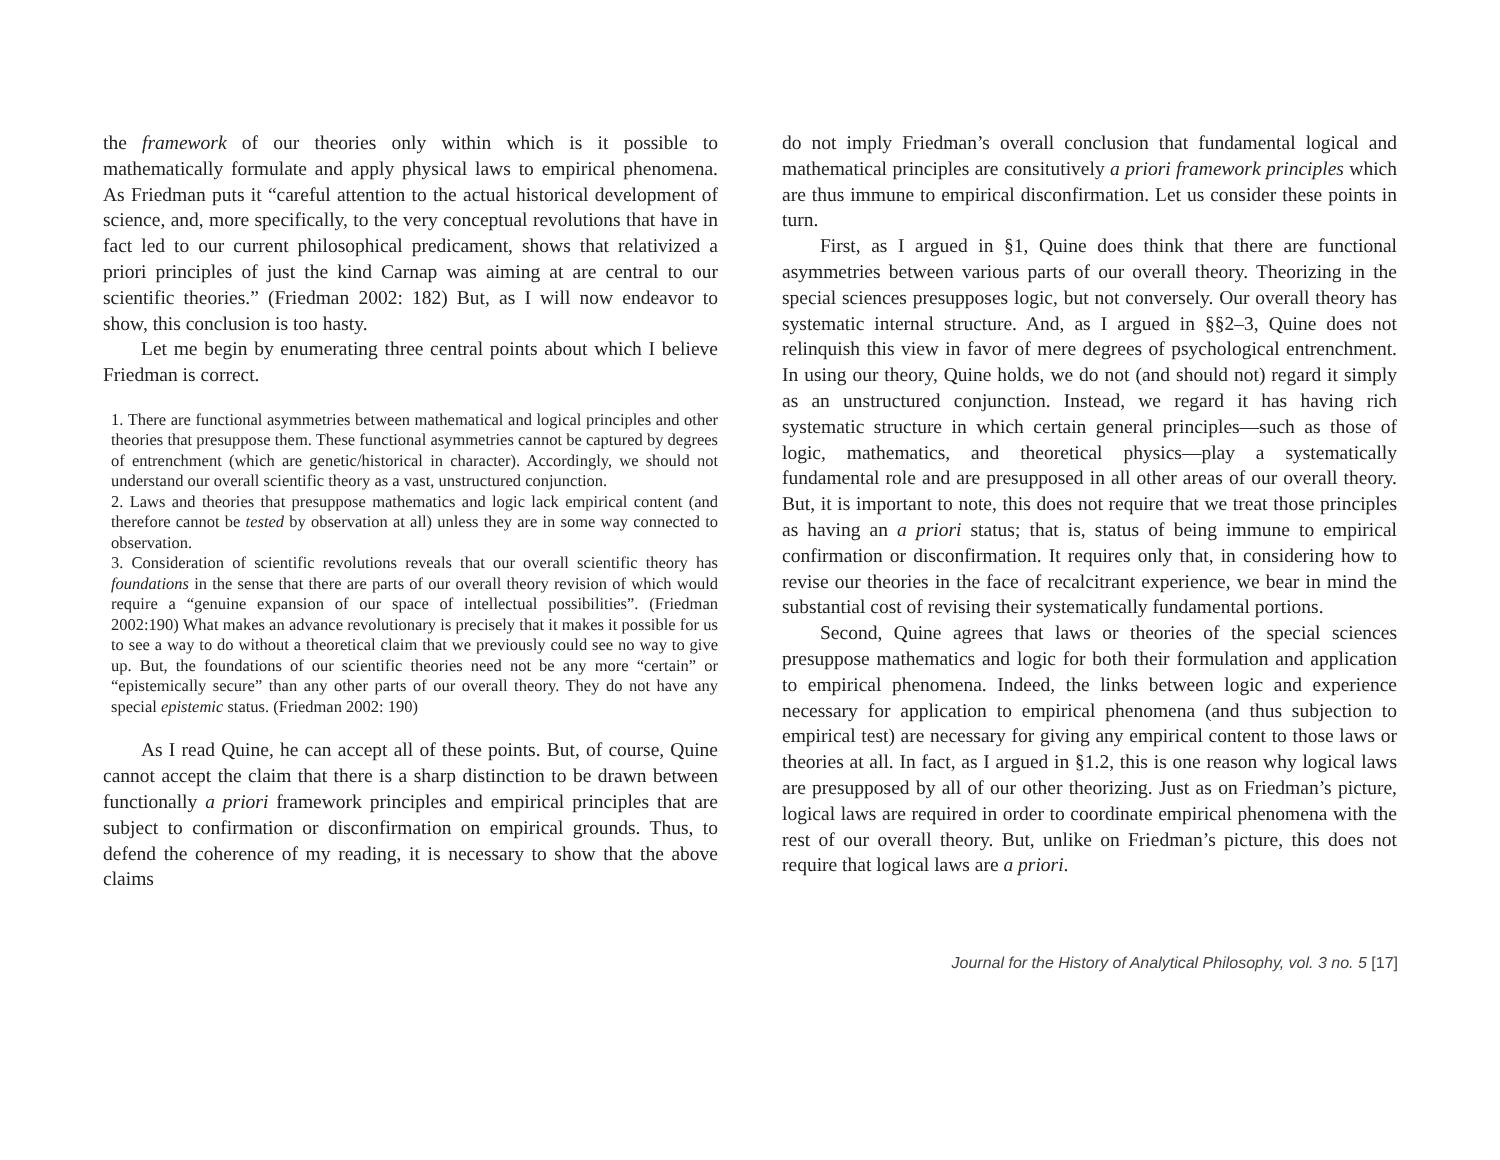the framework of our theories only within which is it possible to mathematically formulate and apply physical laws to empirical phenomena. As Friedman puts it “careful attention to the actual historical development of science, and, more specifically, to the very conceptual revolutions that have in fact led to our current philosophical predicament, shows that relativized a priori principles of just the kind Carnap was aiming at are central to our scientific theories.” (Friedman 2002: 182) But, as I will now endeavor to show, this conclusion is too hasty.
Let me begin by enumerating three central points about which I believe Friedman is correct.
1. There are functional asymmetries between mathematical and logical principles and other theories that presuppose them. These functional asymmetries cannot be captured by degrees of entrenchment (which are genetic/historical in character). Accordingly, we should not understand our overall scientific theory as a vast, unstructured conjunction.
2. Laws and theories that presuppose mathematics and logic lack empirical content (and therefore cannot be tested by observation at all) unless they are in some way connected to observation.
3. Consideration of scientific revolutions reveals that our overall scientific theory has foundations in the sense that there are parts of our overall theory revision of which would require a “genuine expansion of our space of intellectual possibilities”. (Friedman 2002:190) What makes an advance revolutionary is precisely that it makes it possible for us to see a way to do without a theoretical claim that we previously could see no way to give up. But, the foundations of our scientific theories need not be any more “certain” or “epistemically secure” than any other parts of our overall theory. They do not have any special epistemic status. (Friedman 2002: 190)
As I read Quine, he can accept all of these points. But, of course, Quine cannot accept the claim that there is a sharp distinction to be drawn between functionally a priori framework principles and empirical principles that are subject to confirmation or disconfirmation on empirical grounds. Thus, to defend the coherence of my reading, it is necessary to show that the above claims
do not imply Friedman’s overall conclusion that fundamental logical and mathematical principles are consitutively a priori framework principles which are thus immune to empirical disconfirmation. Let us consider these points in turn.
First, as I argued in §1, Quine does think that there are functional asymmetries between various parts of our overall theory. Theorizing in the special sciences presupposes logic, but not conversely. Our overall theory has systematic internal structure. And, as I argued in §§2–3, Quine does not relinquish this view in favor of mere degrees of psychological entrenchment. In using our theory, Quine holds, we do not (and should not) regard it simply as an unstructured conjunction. Instead, we regard it has having rich systematic structure in which certain general principles—such as those of logic, mathematics, and theoretical physics—play a systematically fundamental role and are presupposed in all other areas of our overall theory. But, it is important to note, this does not require that we treat those principles as having an a priori status; that is, status of being immune to empirical confirmation or disconfirmation. It requires only that, in considering how to revise our theories in the face of recalcitrant experience, we bear in mind the substantial cost of revising their systematically fundamental portions.
Second, Quine agrees that laws or theories of the special sciences presuppose mathematics and logic for both their formulation and application to empirical phenomena. Indeed, the links between logic and experience necessary for application to empirical phenomena (and thus subjection to empirical test) are necessary for giving any empirical content to those laws or theories at all. In fact, as I argued in §1.2, this is one reason why logical laws are presupposed by all of our other theorizing. Just as on Friedman’s picture, logical laws are required in order to coordinate empirical phenomena with the rest of our overall theory. But, unlike on Friedman’s picture, this does not require that logical laws are a priori.
Journal for the History of Analytical Philosophy, vol. 3 no. 5 [17]